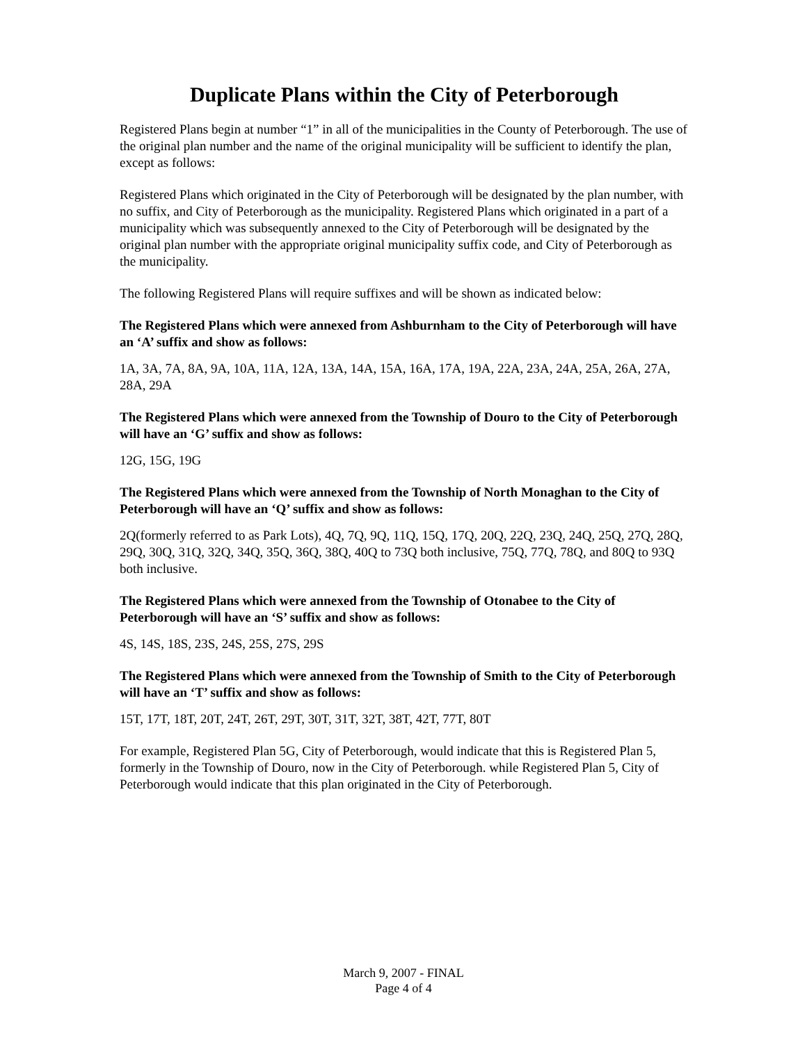Duplicate Plans within the City of Peterborough
Registered Plans begin at number “1” in all of the municipalities in the County of Peterborough. The use of the original plan number and the name of the original municipality will be sufficient to identify the plan, except as follows:
Registered Plans which originated in the City of Peterborough will be designated by the plan number, with no suffix, and City of Peterborough as the municipality. Registered Plans which originated in a part of a municipality which was subsequently annexed to the City of Peterborough will be designated by the original plan number with the appropriate original municipality suffix code, and City of Peterborough as the municipality.
The following Registered Plans will require suffixes and will be shown as indicated below:
The Registered Plans which were annexed from Ashburnham to the City of Peterborough will have an ‘A’ suffix and show as follows:
1A, 3A, 7A, 8A, 9A, 10A, 11A, 12A, 13A, 14A, 15A, 16A, 17A, 19A, 22A, 23A, 24A, 25A, 26A, 27A, 28A, 29A
The Registered Plans which were annexed from the Township of Douro to the City of Peterborough will have an ‘G’ suffix and show as follows:
12G, 15G, 19G
The Registered Plans which were annexed from the Township of North Monaghan to the City of Peterborough will have an ‘Q’ suffix and show as follows:
2Q(formerly referred to as Park Lots), 4Q, 7Q, 9Q, 11Q, 15Q, 17Q, 20Q, 22Q, 23Q, 24Q, 25Q, 27Q, 28Q, 29Q, 30Q, 31Q, 32Q, 34Q, 35Q, 36Q, 38Q, 40Q to 73Q both inclusive, 75Q, 77Q, 78Q, and 80Q to 93Q both inclusive.
The Registered Plans which were annexed from the Township of Otonabee to the City of Peterborough will have an ‘S’ suffix and show as follows:
4S, 14S, 18S, 23S, 24S, 25S, 27S, 29S
The Registered Plans which were annexed from the Township of Smith to the City of Peterborough will have an ‘T’ suffix and show as follows:
15T, 17T, 18T, 20T, 24T, 26T, 29T, 30T, 31T, 32T, 38T, 42T, 77T, 80T
For example, Registered Plan 5G, City of Peterborough, would indicate that this is Registered Plan 5, formerly in the Township of Douro, now in the City of Peterborough. while Registered Plan 5, City of Peterborough would indicate that this plan originated in the City of Peterborough.
March 9, 2007 - FINAL
Page 4 of 4